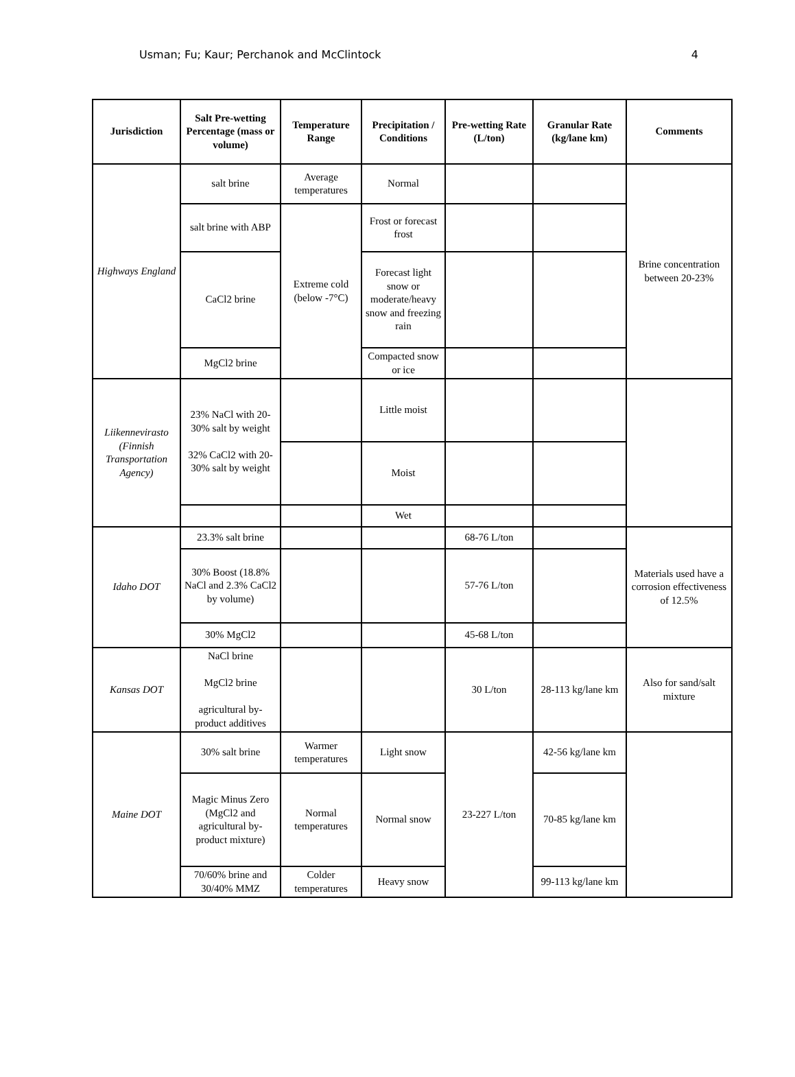Usman; Fu; Kaur; Perchanok and McClintock 4
| Jurisdiction | Salt Pre-wetting Percentage (mass or volume) | Temperature Range | Precipitation / Conditions | Pre-wetting Rate (L/ton) | Granular Rate (kg/lane km) | Comments |
| --- | --- | --- | --- | --- | --- | --- |
| Highways England | salt brine | Average temperatures | Normal | | | Brine concentration between 20-23% |
| | salt brine with ABP | Extreme cold (below -7°C) | Frost or forecast frost | | | |
| | CaCl2 brine | | Forecast light snow or moderate/heavy snow and freezing rain | | | |
| | MgCl2 brine | | Compacted snow or ice | | | |
| Liikennevirasto (Finnish Transportation Agency) | 23% NaCl with 20-30% salt by weight 32% CaCl2 with 20-30% salt by weight | | Little moist | | | |
| | | | Moist | | | |
| | | | Wet | | | |
| Idaho DOT | 23.3% salt brine | | | 68-76 L/ton | | Materials used have a corrosion effectiveness of 12.5% |
| | 30% Boost (18.8% NaCl and 2.3% CaCl2 by volume) | | | 57-76 L/ton | | |
| | 30% MgCl2 | | | 45-68 L/ton | | |
| Kansas DOT | NaCl brine MgCl2 brine agricultural by-product additives | | | 30 L/ton | 28-113 kg/lane km | Also for sand/salt mixture |
| Maine DOT | 30% salt brine | Warmer temperatures | Light snow | 23-227 L/ton | 42-56 kg/lane km | |
| | Magic Minus Zero (MgCl2 and agricultural by-product mixture) | Normal temperatures | Normal snow | | 70-85 kg/lane km | |
| | 70/60% brine and 30/40% MMZ | Colder temperatures | Heavy snow | | 99-113 kg/lane km | |